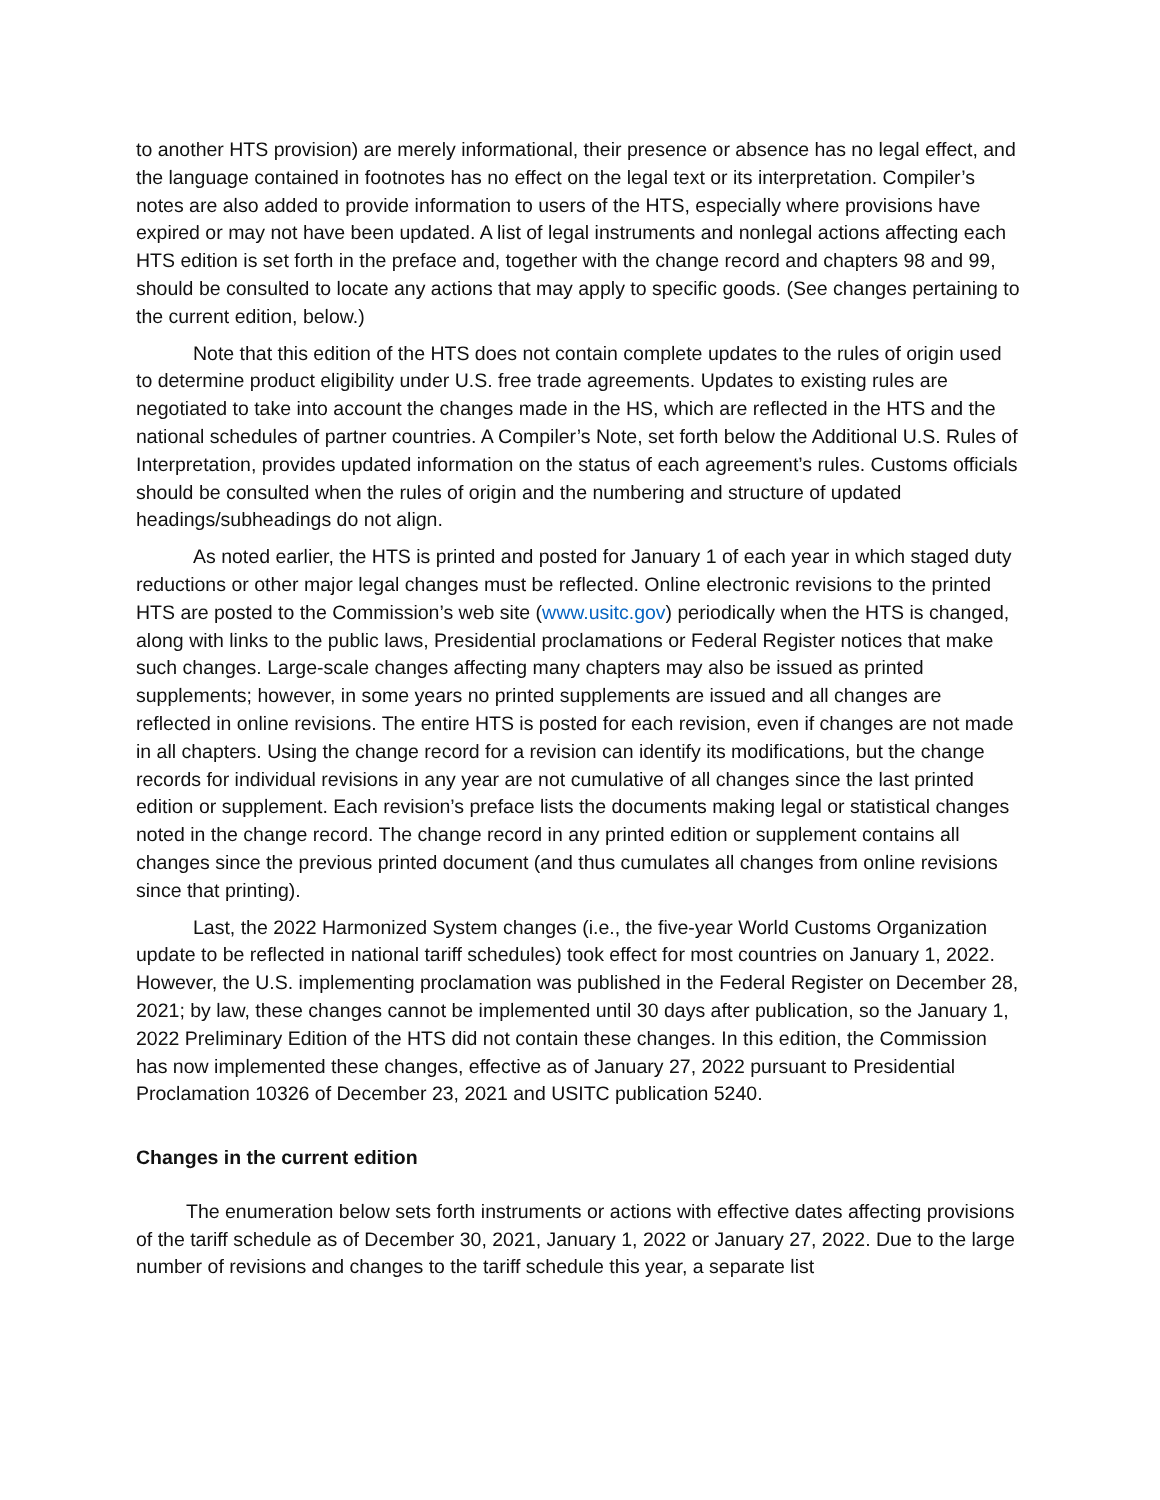to another HTS provision) are merely informational, their presence or absence has no legal effect, and the language contained in footnotes has no effect on the legal text or its interpretation. Compiler’s notes are also added to provide information to users of the HTS, especially where provisions have expired or may not have been updated. A list of legal instruments and nonlegal actions affecting each HTS edition is set forth in the preface and, together with the change record and chapters 98 and 99, should be consulted to locate any actions that may apply to specific goods. (See changes pertaining to the current edition, below.)
Note that this edition of the HTS does not contain complete updates to the rules of origin used to determine product eligibility under U.S. free trade agreements. Updates to existing rules are negotiated to take into account the changes made in the HS, which are reflected in the HTS and the national schedules of partner countries. A Compiler’s Note, set forth below the Additional U.S. Rules of Interpretation, provides updated information on the status of each agreement’s rules. Customs officials should be consulted when the rules of origin and the numbering and structure of updated headings/subheadings do not align.
As noted earlier, the HTS is printed and posted for January 1 of each year in which staged duty reductions or other major legal changes must be reflected. Online electronic revisions to the printed HTS are posted to the Commission’s web site (www.usitc.gov) periodically when the HTS is changed, along with links to the public laws, Presidential proclamations or Federal Register notices that make such changes. Large-scale changes affecting many chapters may also be issued as printed supplements; however, in some years no printed supplements are issued and all changes are reflected in online revisions. The entire HTS is posted for each revision, even if changes are not made in all chapters. Using the change record for a revision can identify its modifications, but the change records for individual revisions in any year are not cumulative of all changes since the last printed edition or supplement. Each revision’s preface lists the documents making legal or statistical changes noted in the change record. The change record in any printed edition or supplement contains all changes since the previous printed document (and thus cumulates all changes from online revisions since that printing).
Last, the 2022 Harmonized System changes (i.e., the five-year World Customs Organization update to be reflected in national tariff schedules) took effect for most countries on January 1, 2022. However, the U.S. implementing proclamation was published in the Federal Register on December 28, 2021; by law, these changes cannot be implemented until 30 days after publication, so the January 1, 2022 Preliminary Edition of the HTS did not contain these changes. In this edition, the Commission has now implemented these changes, effective as of January 27, 2022 pursuant to Presidential Proclamation 10326 of December 23, 2021 and USITC publication 5240.
Changes in the current edition
The enumeration below sets forth instruments or actions with effective dates affecting provisions of the tariff schedule as of December 30, 2021, January 1, 2022 or January 27, 2022. Due to the large number of revisions and changes to the tariff schedule this year, a separate list